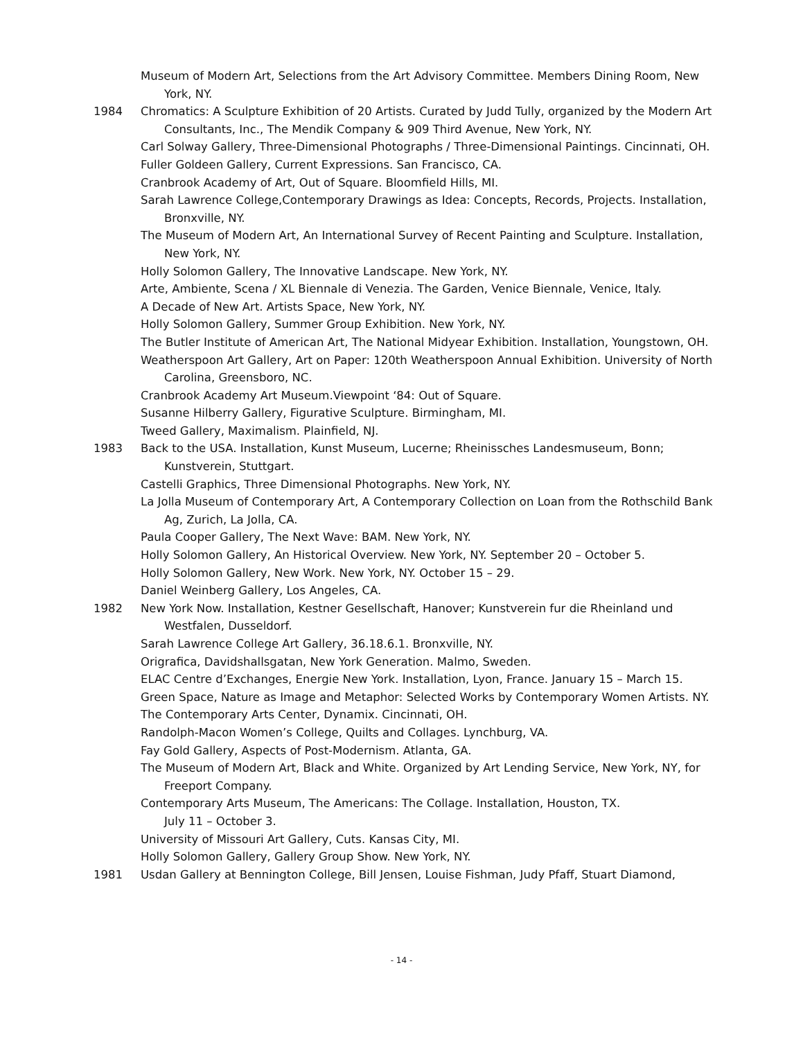Museum of Modern Art, Selections from the Art Advisory Committee. Members Dining Room, New York, NY.
1984 Chromatics: A Sculpture Exhibition of 20 Artists. Curated by Judd Tully, organized by the Modern Art Consultants, Inc., The Mendik Company & 909 Third Avenue, New York, NY.
Carl Solway Gallery, Three-Dimensional Photographs / Three-Dimensional Paintings. Cincinnati, OH.
Fuller Goldeen Gallery, Current Expressions. San Francisco, CA.
Cranbrook Academy of Art, Out of Square. Bloomfield Hills, MI.
Sarah Lawrence College,Contemporary Drawings as Idea: Concepts, Records, Projects. Installation, Bronxville, NY.
The Museum of Modern Art, An International Survey of Recent Painting and Sculpture. Installation, New York, NY.
Holly Solomon Gallery, The Innovative Landscape. New York, NY.
Arte, Ambiente, Scena / XL Biennale di Venezia. The Garden, Venice Biennale, Venice, Italy.
A Decade of New Art. Artists Space, New York, NY.
Holly Solomon Gallery, Summer Group Exhibition. New York, NY.
The Butler Institute of American Art, The National Midyear Exhibition. Installation, Youngstown, OH.
Weatherspoon Art Gallery, Art on Paper: 120th Weatherspoon Annual Exhibition. University of North Carolina, Greensboro, NC.
Cranbrook Academy Art Museum.Viewpoint ‘84: Out of Square.
Susanne Hilberry Gallery, Figurative Sculpture. Birmingham, MI.
Tweed Gallery, Maximalism. Plainfield, NJ.
1983 Back to the USA. Installation, Kunst Museum, Lucerne; Rheinissches Landesmuseum, Bonn; Kunstverein, Stuttgart.
Castelli Graphics, Three Dimensional Photographs. New York, NY.
La Jolla Museum of Contemporary Art, A Contemporary Collection on Loan from the Rothschild Bank Ag, Zurich, La Jolla, CA.
Paula Cooper Gallery, The Next Wave: BAM. New York, NY.
Holly Solomon Gallery, An Historical Overview. New York, NY. September 20 – October 5.
Holly Solomon Gallery, New Work. New York, NY. October 15 – 29.
Daniel Weinberg Gallery, Los Angeles, CA.
1982 New York Now. Installation, Kestner Gesellschaft, Hanover; Kunstverein fur die Rheinland und Westfalen, Dusseldorf.
Sarah Lawrence College Art Gallery, 36.18.6.1. Bronxville, NY.
Origrafica, Davidshallsgatan, New York Generation. Malmo, Sweden.
ELAC Centre d’Exchanges, Energie New York. Installation, Lyon, France. January 15 – March 15.
Green Space, Nature as Image and Metaphor: Selected Works by Contemporary Women Artists. NY.
The Contemporary Arts Center, Dynamix. Cincinnati, OH.
Randolph-Macon Women’s College, Quilts and Collages. Lynchburg, VA.
Fay Gold Gallery, Aspects of Post-Modernism. Atlanta, GA.
The Museum of Modern Art, Black and White. Organized by Art Lending Service, New York, NY, for Freeport Company.
Contemporary Arts Museum, The Americans: The Collage. Installation, Houston, TX.
July 11 – October 3.
University of Missouri Art Gallery, Cuts. Kansas City, MI.
Holly Solomon Gallery, Gallery Group Show. New York, NY.
1981 Usdan Gallery at Bennington College, Bill Jensen, Louise Fishman, Judy Pfaff, Stuart Diamond,
- 14 -